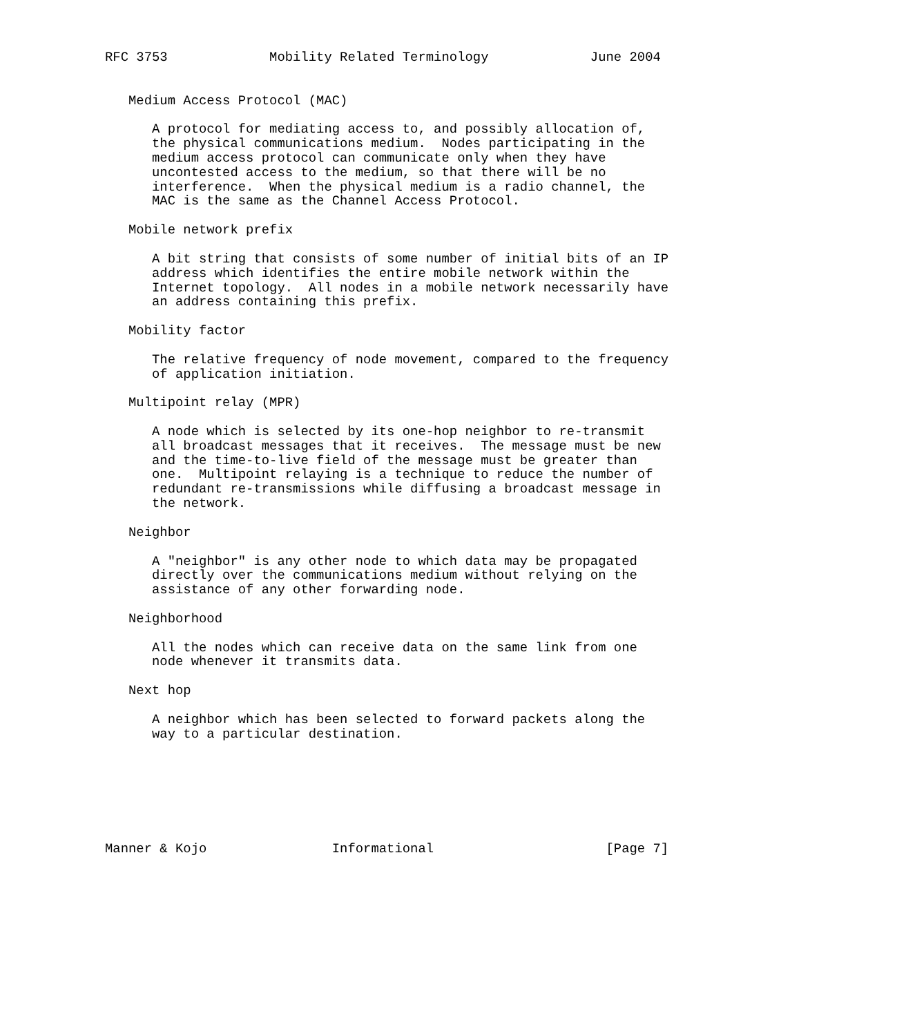RFC 3753             Mobility Related Terminology             June 2004


   Medium Access Protocol (MAC)

      A protocol for mediating access to, and possibly allocation of,
      the physical communications medium.  Nodes participating in the
      medium access protocol can communicate only when they have
      uncontested access to the medium, so that there will be no
      interference.  When the physical medium is a radio channel, the
      MAC is the same as the Channel Access Protocol.

   Mobile network prefix

      A bit string that consists of some number of initial bits of an IP
      address which identifies the entire mobile network within the
      Internet topology.  All nodes in a mobile network necessarily have
      an address containing this prefix.

   Mobility factor

      The relative frequency of node movement, compared to the frequency
      of application initiation.

   Multipoint relay (MPR)

      A node which is selected by its one-hop neighbor to re-transmit
      all broadcast messages that it receives.  The message must be new
      and the time-to-live field of the message must be greater than
      one.  Multipoint relaying is a technique to reduce the number of
      redundant re-transmissions while diffusing a broadcast message in
      the network.

   Neighbor

      A "neighbor" is any other node to which data may be propagated
      directly over the communications medium without relying on the
      assistance of any other forwarding node.

   Neighborhood

      All the nodes which can receive data on the same link from one
      node whenever it transmits data.

   Next hop

      A neighbor which has been selected to forward packets along the
      way to a particular destination.







Manner & Kojo                Informational                      [Page 7]